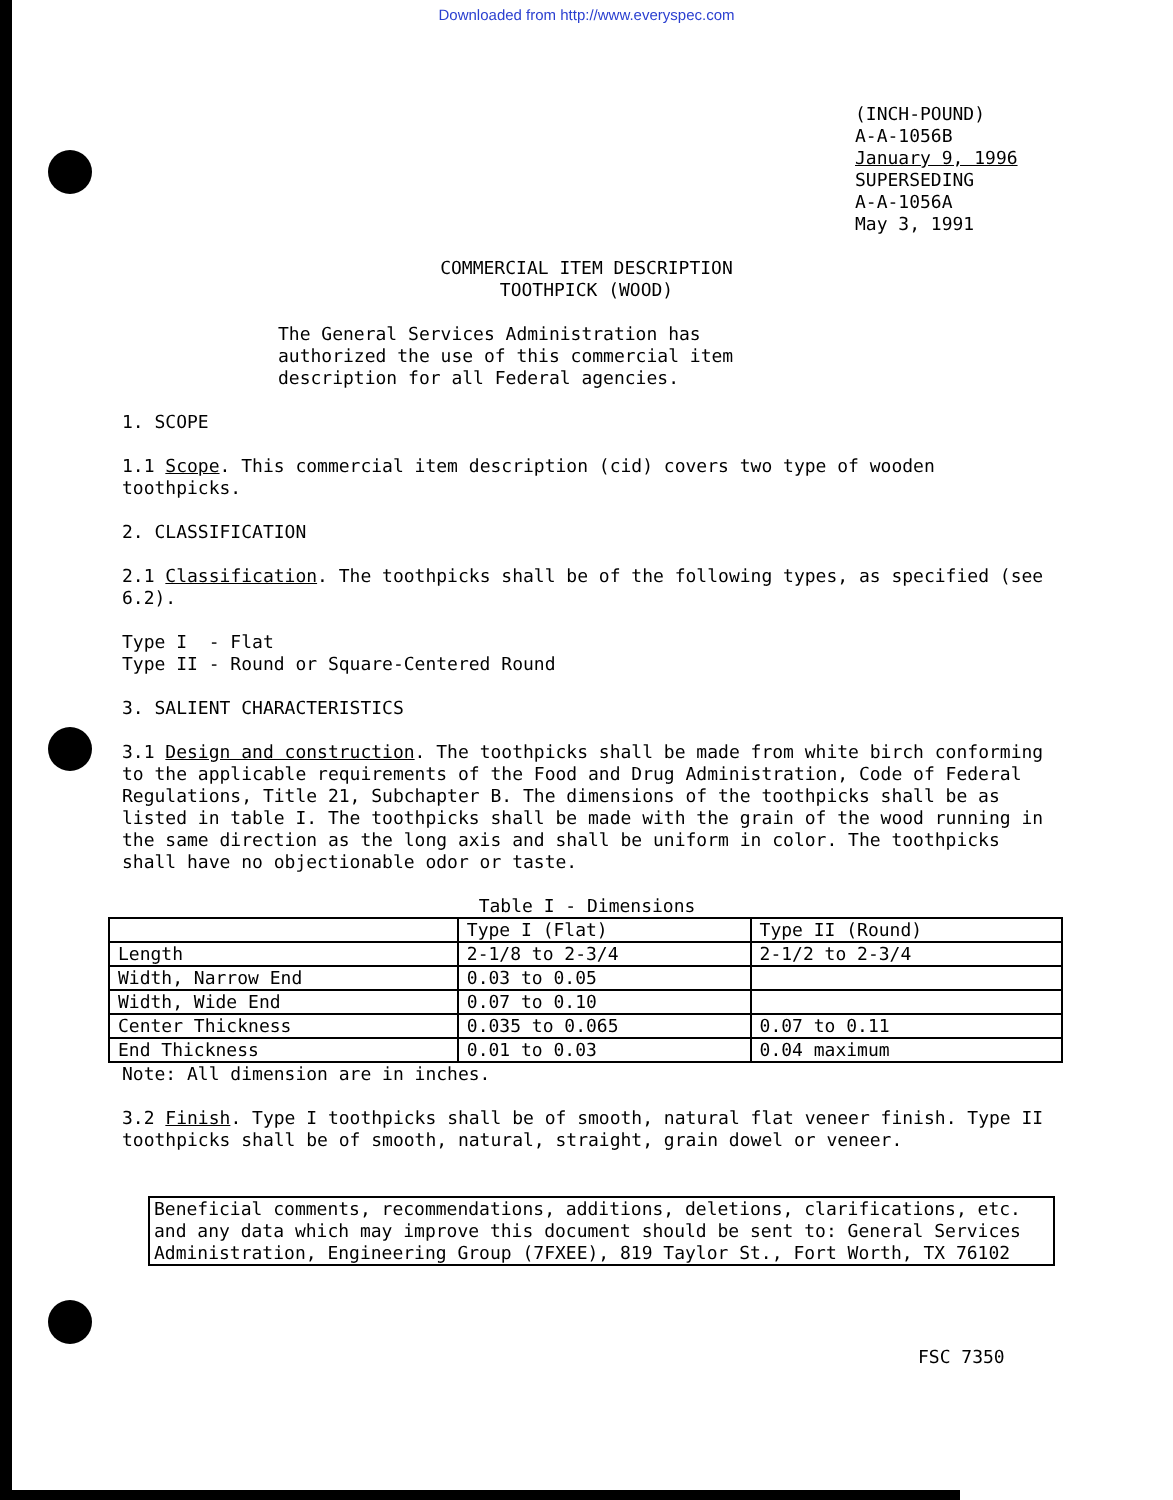Downloaded from http://www.everyspec.com
(INCH-POUND)
A-A-1056B
January 9, 1996
SUPERSEDING
A-A-1056A
May 3, 1991
COMMERCIAL ITEM DESCRIPTION
TOOTHPICK (WOOD)
The General Services Administration has
authorized the use of this commercial item
description for all Federal agencies.
1. SCOPE
1.1 Scope. This commercial item description (cid) covers two type of wooden toothpicks.
2. CLASSIFICATION
2.1 Classification. The toothpicks shall be of the following types, as specified (see 6.2).
Type I - Flat
Type II - Round or Square-Centered Round
3. SALIENT CHARACTERISTICS
3.1 Design and construction. The toothpicks shall be made from white birch conforming to the applicable requirements of the Food and Drug Administration, Code of Federal Regulations, Title 21, Subchapter B. The dimensions of the toothpicks shall be as listed in table I. The toothpicks shall be made with the grain of the wood running in the same direction as the long axis and shall be uniform in color. The toothpicks shall have no objectionable odor or taste.
Table I - Dimensions
| | Type I (Flat) | Type II (Round) |
| --- | --- | --- |
| Length | 2-1/8 to 2-3/4 | 2-1/2 to 2-3/4 |
| Width, Narrow End | 0.03 to 0.05 | |
| Width, Wide End | 0.07 to 0.10 | |
| Center Thickness | 0.035 to 0.065 | 0.07 to 0.11 |
| End Thickness | 0.01 to 0.03 | 0.04 maximum |
Note: All dimension are in inches.
3.2 Finish. Type I toothpicks shall be of smooth, natural flat veneer finish. Type II toothpicks shall be of smooth, natural, straight, grain dowel or veneer.
Beneficial comments, recommendations, additions, deletions, clarifications, etc. and any data which may improve this document should be sent to: General Services Administration, Engineering Group (7FXEE), 819 Taylor St., Fort Worth, TX 76102
FSC 7350